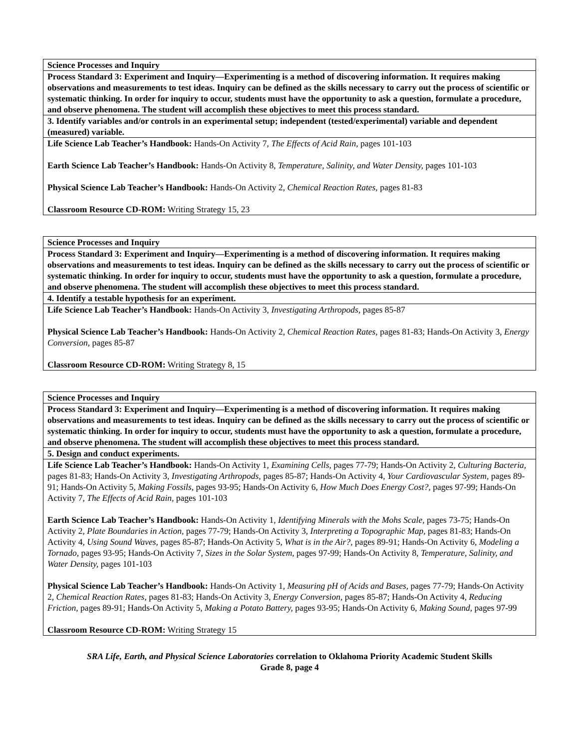| Science Processes and Inquiry |
| Process Standard 3: Experiment and Inquiry—Experimenting is a method of discovering information. It requires making observations and measurements to test ideas. Inquiry can be defined as the skills necessary to carry out the process of scientific or systematic thinking. In order for inquiry to occur, students must have the opportunity to ask a question, formulate a procedure, and observe phenomena. The student will accomplish these objectives to meet this process standard. |
| 3. Identify variables and/or controls in an experimental setup; independent (tested/experimental) variable and dependent (measured) variable. |
| Life Science Lab Teacher’s Handbook: Hands-On Activity 7, The Effects of Acid Rain, pages 101-103 Earth Science Lab Teacher’s Handbook: Hands-On Activity 8, Temperature, Salinity, and Water Density, pages 101-103 Physical Science Lab Teacher’s Handbook: Hands-On Activity 2, Chemical Reaction Rates, pages 81-83 Classroom Resource CD-ROM: Writing Strategy 15, 23 |
| Science Processes and Inquiry |
| Process Standard 3: Experiment and Inquiry—Experimenting is a method of discovering information. It requires making observations and measurements to test ideas. Inquiry can be defined as the skills necessary to carry out the process of scientific or systematic thinking. In order for inquiry to occur, students must have the opportunity to ask a question, formulate a procedure, and observe phenomena. The student will accomplish these objectives to meet this process standard. |
| 4. Identify a testable hypothesis for an experiment. |
| Life Science Lab Teacher’s Handbook: Hands-On Activity 3, Investigating Arthropods, pages 85-87 Physical Science Lab Teacher’s Handbook: Hands-On Activity 2, Chemical Reaction Rates, pages 81-83; Hands-On Activity 3, Energy Conversion, pages 85-87 Classroom Resource CD-ROM: Writing Strategy 8, 15 |
| Science Processes and Inquiry |
| Process Standard 3: Experiment and Inquiry—Experimenting is a method of discovering information. It requires making observations and measurements to test ideas. Inquiry can be defined as the skills necessary to carry out the process of scientific or systematic thinking. In order for inquiry to occur, students must have the opportunity to ask a question, formulate a procedure, and observe phenomena. The student will accomplish these objectives to meet this process standard. |
| 5. Design and conduct experiments. |
| Life Science Lab Teacher’s Handbook: Hands-On Activity 1, Examining Cells, pages 77-79; Hands-On Activity 2, Culturing Bacteria, pages 81-83; Hands-On Activity 3, Investigating Arthropods, pages 85-87; Hands-On Activity 4, Your Cardiovascular System, pages 89-91; Hands-On Activity 5, Making Fossils, pages 93-95; Hands-On Activity 6, How Much Does Energy Cost?, pages 97-99; Hands-On Activity 7, The Effects of Acid Rain, pages 101-103 Earth Science Lab Teacher’s Handbook: Hands-On Activity 1, Identifying Minerals with the Mohs Scale, pages 73-75; Hands-On Activity 2, Plate Boundaries in Action, pages 77-79; Hands-On Activity 3, Interpreting a Topographic Map, pages 81-83; Hands-On Activity 4, Using Sound Waves, pages 85-87; Hands-On Activity 5, What is in the Air?, pages 89-91; Hands-On Activity 6, Modeling a Tornado, pages 93-95; Hands-On Activity 7, Sizes in the Solar System, pages 97-99; Hands-On Activity 8, Temperature, Salinity, and Water Density, pages 101-103 Physical Science Lab Teacher’s Handbook: Hands-On Activity 1, Measuring pH of Acids and Bases, pages 77-79; Hands-On Activity 2, Chemical Reaction Rates, pages 81-83; Hands-On Activity 3, Energy Conversion, pages 85-87; Hands-On Activity 4, Reducing Friction, pages 89-91; Hands-On Activity 5, Making a Potato Battery, pages 93-95; Hands-On Activity 6, Making Sound, pages 97-99 Classroom Resource CD-ROM: Writing Strategy 15 |
SRA Life, Earth, and Physical Science Laboratories correlation to Oklahoma Priority Academic Student Skills
Grade 8, page 4